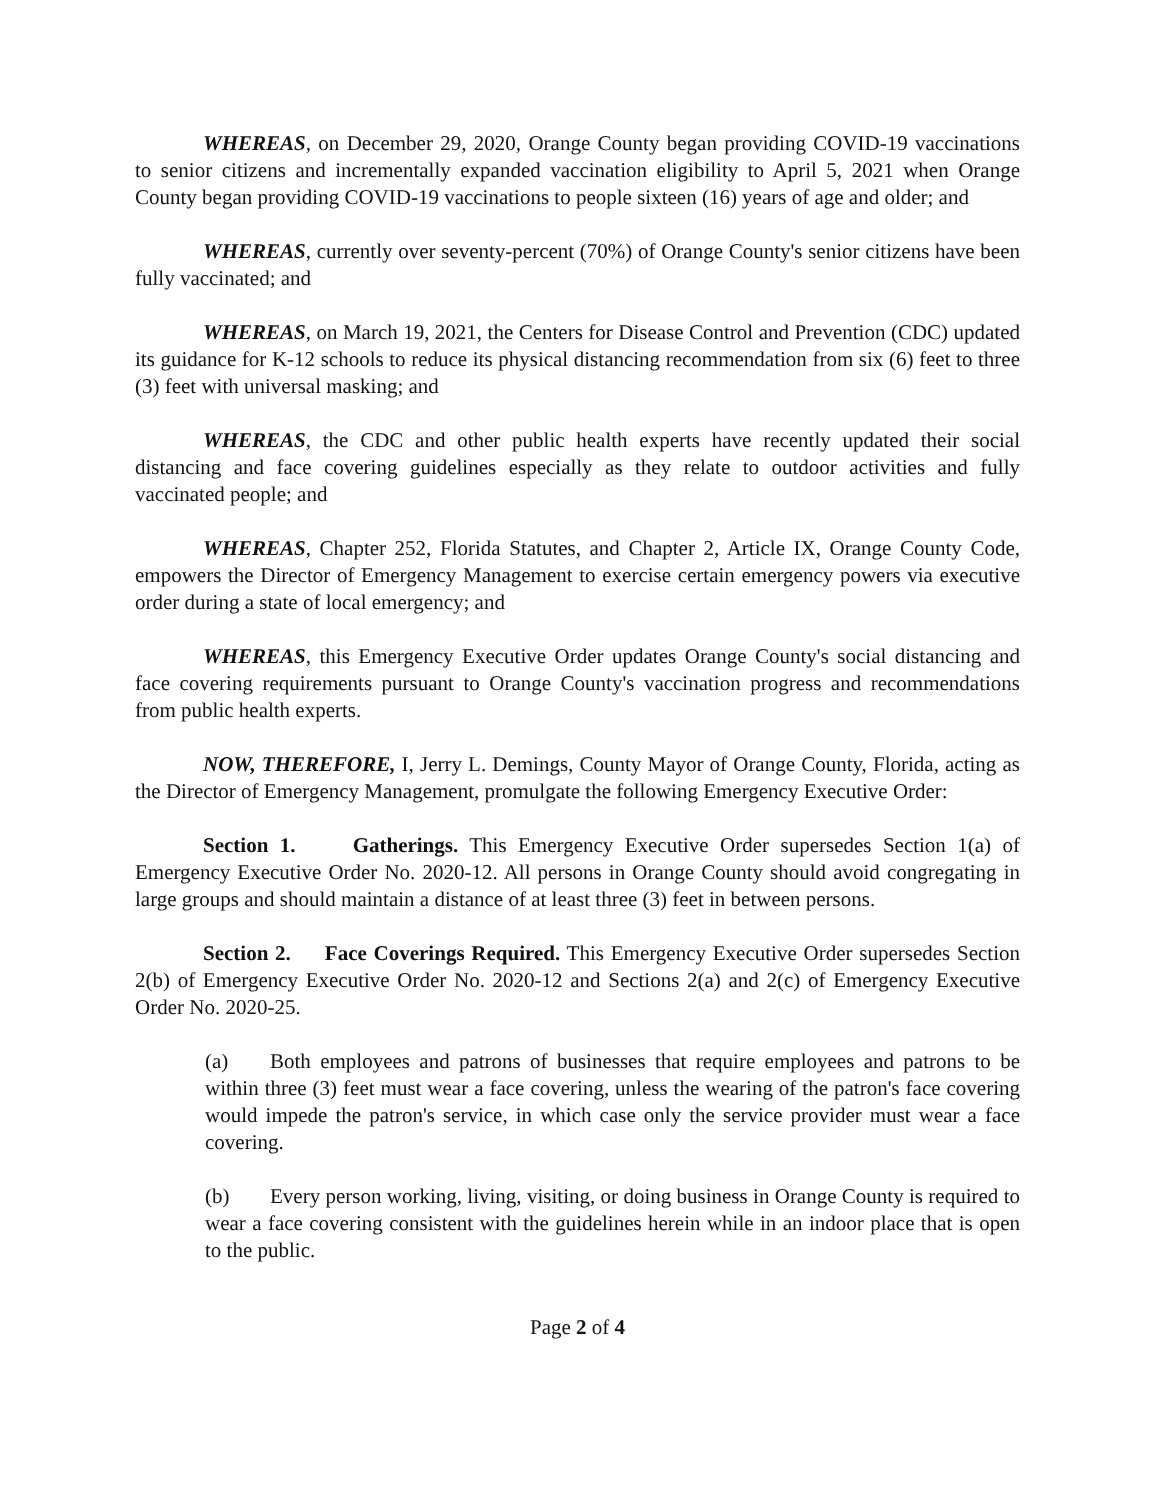WHEREAS, on December 29, 2020, Orange County began providing COVID-19 vaccinations to senior citizens and incrementally expanded vaccination eligibility to April 5, 2021 when Orange County began providing COVID-19 vaccinations to people sixteen (16) years of age and older; and
WHEREAS, currently over seventy-percent (70%) of Orange County's senior citizens have been fully vaccinated; and
WHEREAS, on March 19, 2021, the Centers for Disease Control and Prevention (CDC) updated its guidance for K-12 schools to reduce its physical distancing recommendation from six (6) feet to three (3) feet with universal masking; and
WHEREAS, the CDC and other public health experts have recently updated their social distancing and face covering guidelines especially as they relate to outdoor activities and fully vaccinated people; and
WHEREAS, Chapter 252, Florida Statutes, and Chapter 2, Article IX, Orange County Code, empowers the Director of Emergency Management to exercise certain emergency powers via executive order during a state of local emergency; and
WHEREAS, this Emergency Executive Order updates Orange County's social distancing and face covering requirements pursuant to Orange County's vaccination progress and recommendations from public health experts.
NOW, THEREFORE, I, Jerry L. Demings, County Mayor of Orange County, Florida, acting as the Director of Emergency Management, promulgate the following Emergency Executive Order:
Section 1. Gatherings. This Emergency Executive Order supersedes Section 1(a) of Emergency Executive Order No. 2020-12. All persons in Orange County should avoid congregating in large groups and should maintain a distance of at least three (3) feet in between persons.
Section 2. Face Coverings Required. This Emergency Executive Order supersedes Section 2(b) of Emergency Executive Order No. 2020-12 and Sections 2(a) and 2(c) of Emergency Executive Order No. 2020-25.
(a) Both employees and patrons of businesses that require employees and patrons to be within three (3) feet must wear a face covering, unless the wearing of the patron's face covering would impede the patron's service, in which case only the service provider must wear a face covering.
(b) Every person working, living, visiting, or doing business in Orange County is required to wear a face covering consistent with the guidelines herein while in an indoor place that is open to the public.
Page 2 of 4